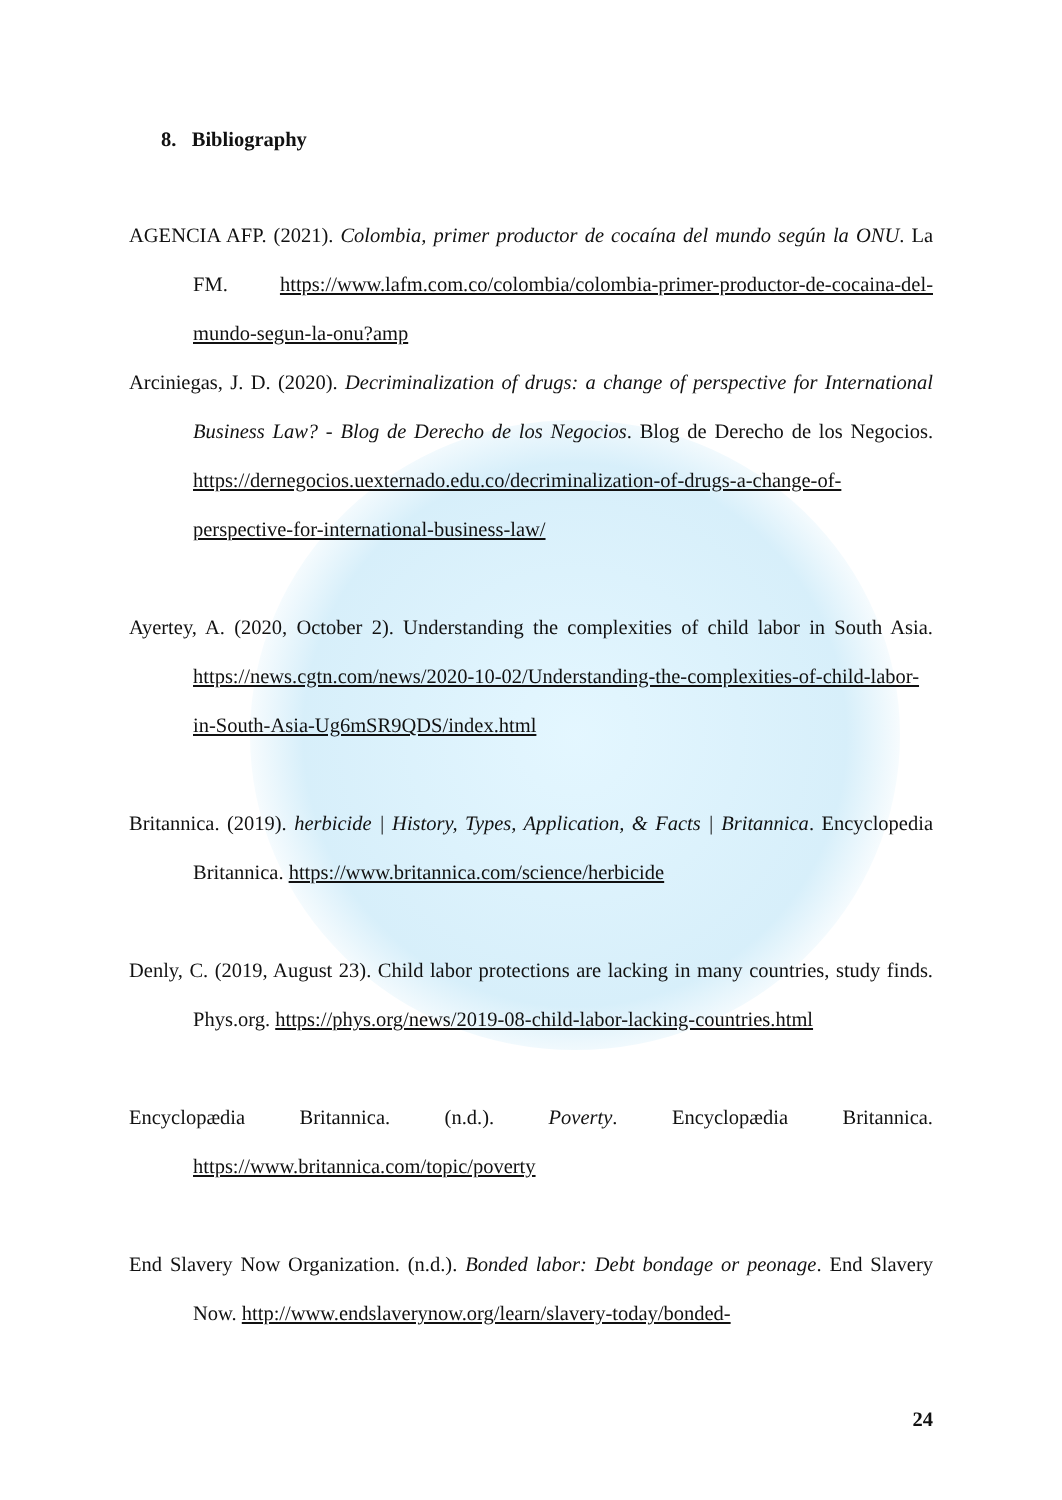8. Bibliography
AGENCIA AFP. (2021). Colombia, primer productor de cocaína del mundo según la ONU. La FM. https://www.lafm.com.co/colombia/colombia-primer-productor-de-cocaina-del-mundo-segun-la-onu?amp
Arciniegas, J. D. (2020). Decriminalization of drugs: a change of perspective for International Business Law? - Blog de Derecho de los Negocios. Blog de Derecho de los Negocios. https://dernegocios.uexternado.edu.co/decriminalization-of-drugs-a-change-of-perspective-for-international-business-law/
Ayertey, A. (2020, October 2). Understanding the complexities of child labor in South Asia. https://news.cgtn.com/news/2020-10-02/Understanding-the-complexities-of-child-labor-in-South-Asia-Ug6mSR9QDS/index.html
Britannica. (2019). herbicide | History, Types, Application, & Facts | Britannica. Encyclopedia Britannica. https://www.britannica.com/science/herbicide
Denly, C. (2019, August 23). Child labor protections are lacking in many countries, study finds. Phys.org. https://phys.org/news/2019-08-child-labor-lacking-countries.html
Encyclopædia Britannica. (n.d.). Poverty. Encyclopædia Britannica. https://www.britannica.com/topic/poverty
End Slavery Now Organization. (n.d.). Bonded labor: Debt bondage or peonage. End Slavery Now. http://www.endslaverynow.org/learn/slavery-today/bonded-
24